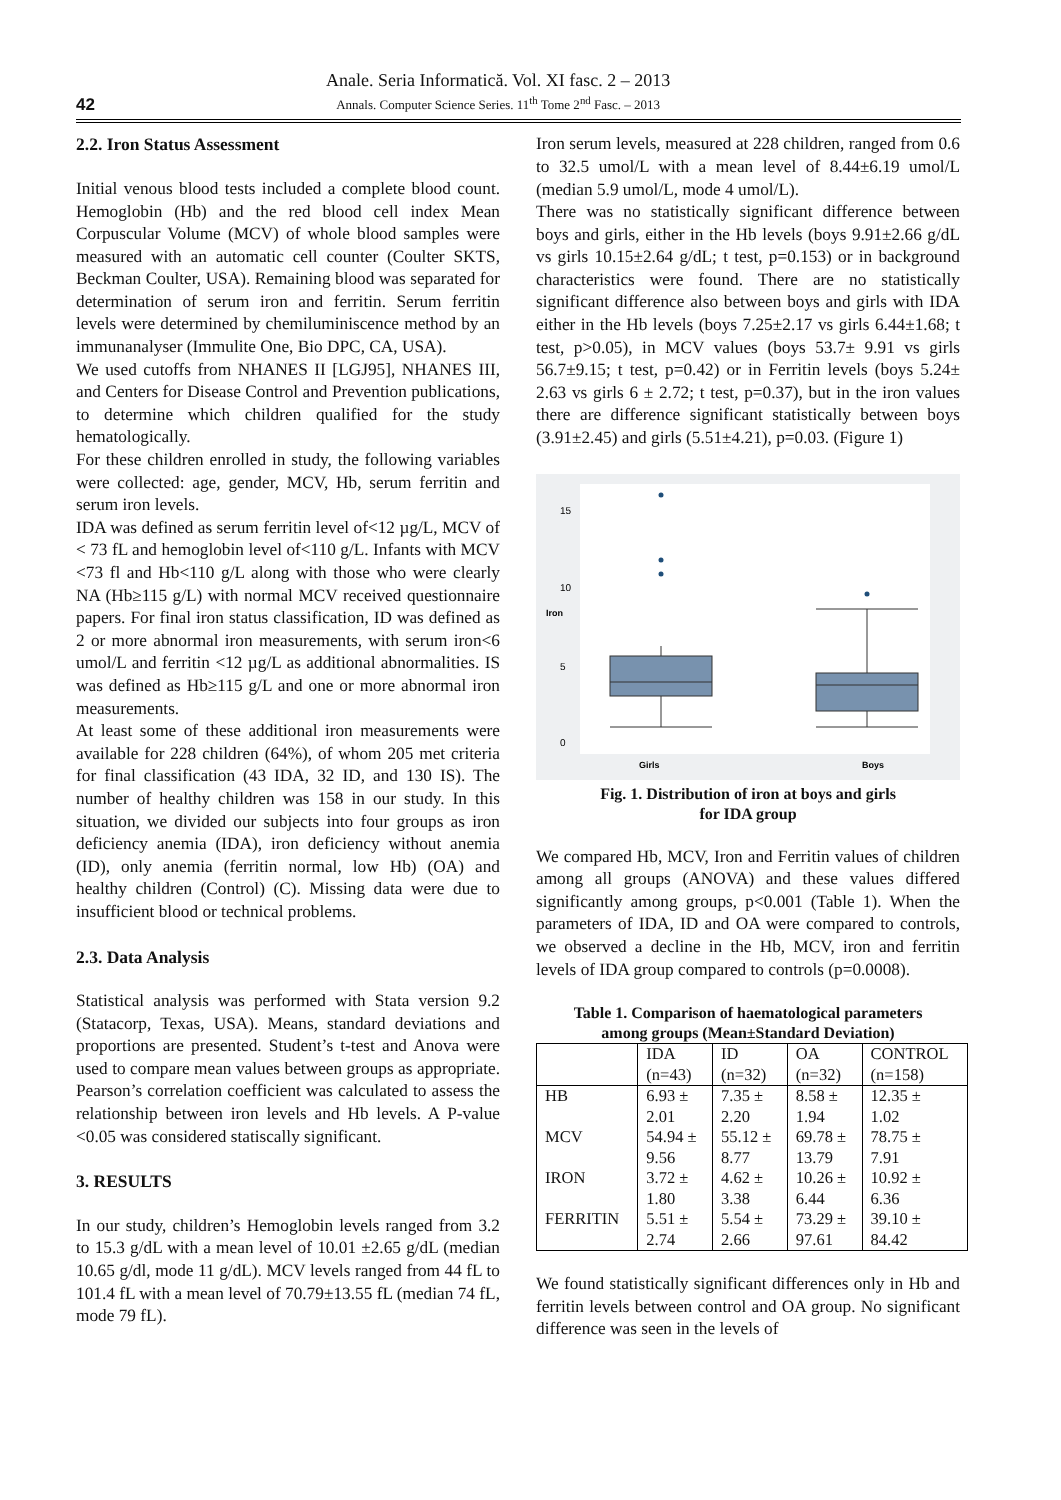42
Anale. Seria Informatică. Vol. XI fasc. 2 – 2013
Annals. Computer Science Series. 11<sup>th</sup> Tome 2<sup>nd</sup> Fasc. – 2013
2.2. Iron Status Assessment
Initial venous blood tests included a complete blood count. Hemoglobin (Hb) and the red blood cell index Mean Corpuscular Volume (MCV) of whole blood samples were measured with an automatic cell counter (Coulter SKTS, Beckman Coulter, USA). Remaining blood was separated for determination of serum iron and ferritin. Serum ferritin levels were determined by chemiluminiscence method by an immunanalyser (Immulite One, Bio DPC, CA, USA).
We used cutoffs from NHANES II [LGJ95], NHANES III, and Centers for Disease Control and Prevention publications, to determine which children qualified for the study hematologically.
For these children enrolled in study, the following variables were collected: age, gender, MCV, Hb, serum ferritin and serum iron levels.
IDA was defined as serum ferritin level of<12 µg/L, MCV of < 73 fL and hemoglobin level of<110 g/L. Infants with MCV <73 fl and Hb<110 g/L along with those who were clearly NA (Hb≥115 g/L) with normal MCV received questionnaire papers. For final iron status classification, ID was defined as 2 or more abnormal iron measurements, with serum iron<6 umol/L and ferritin <12 µg/L as additional abnormalities. IS was defined as Hb≥115 g/L and one or more abnormal iron measurements.
At least some of these additional iron measurements were available for 228 children (64%), of whom 205 met criteria for final classification (43 IDA, 32 ID, and 130 IS). The number of healthy children was 158 in our study. In this situation, we divided our subjects into four groups as iron deficiency anemia (IDA), iron deficiency without anemia (ID), only anemia (ferritin normal, low Hb) (OA) and healthy children (Control) (C). Missing data were due to insufficient blood or technical problems.
2.3. Data Analysis
Statistical analysis was performed with Stata version 9.2 (Statacorp, Texas, USA). Means, standard deviations and proportions are presented. Student’s t-test and Anova were used to compare mean values between groups as appropriate. Pearson’s correlation coefficient was calculated to assess the relationship between iron levels and Hb levels. A P-value <0.05 was considered statiscally significant.
3. RESULTS
In our study, children’s Hemoglobin levels ranged from 3.2 to 15.3 g/dL with a mean level of 10.01 ±2.65 g/dL (median 10.65 g/dl, mode 11 g/dL). MCV levels ranged from 44 fL to 101.4 fL with a mean level of 70.79±13.55 fL (median 74 fL, mode 79 fL).
Iron serum levels, measured at 228 children, ranged from 0.6 to 32.5 umol/L with a mean level of 8.44±6.19 umol/L (median 5.9 umol/L, mode 4 umol/L).
There was no statistically significant difference between boys and girls, either in the Hb levels (boys 9.91±2.66 g/dL vs girls 10.15±2.64 g/dL; t test, p=0.153) or in background characteristics were found. There are no statistically significant difference also between boys and girls with IDA either in the Hb levels (boys 7.25±2.17 vs girls 6.44±1.68; t test, p>0.05), in MCV values (boys 53.7± 9.91 vs girls 56.7±9.15; t test, p=0.42) or in Ferritin levels (boys 5.24± 2.63 vs girls 6 ± 2.72; t test, p=0.37), but in the iron values there are difference significant statistically between boys (3.91±2.45) and girls (5.51±4.21), p=0.03. (Figure 1)
15
10
5
0
Iron
Girls
Boys
Fig. 1. Distribution of iron at boys and girls
for IDA group
We compared Hb, MCV, Iron and Ferritin values of children among all groups (ANOVA) and these values differed significantly among groups, p<0.001 (Table 1). When the parameters of IDA, ID and OA were compared to controls, we observed a decline in the Hb, MCV, iron and ferritin levels of IDA group compared to controls (p=0.0008).
Table 1. Comparison of haematological parameters
among groups (Mean±Standard Deviation)
| | IDA (n=43) | ID (n=32) | OA (n=32) | CONTROL (n=158) |
| --- | --- | --- | --- | --- |
| HB | 6.93 ± 2.01 | 7.35 ± 2.20 | 8.58 ± 1.94 | 12.35 ± 1.02 |
| MCV | 54.94 ± 9.56 | 55.12 ± 8.77 | 69.78 ± 13.79 | 78.75 ± 7.91 |
| IRON | 3.72 ± 1.80 | 4.62 ± 3.38 | 10.26 ± 6.44 | 10.92 ± 6.36 |
| FERRITIN | 5.51 ± 2.74 | 5.54 ± 2.66 | 73.29 ± 97.61 | 39.10 ± 84.42 |
We found statistically significant differences only in Hb and ferritin levels between control and OA group. No significant difference was seen in the levels of